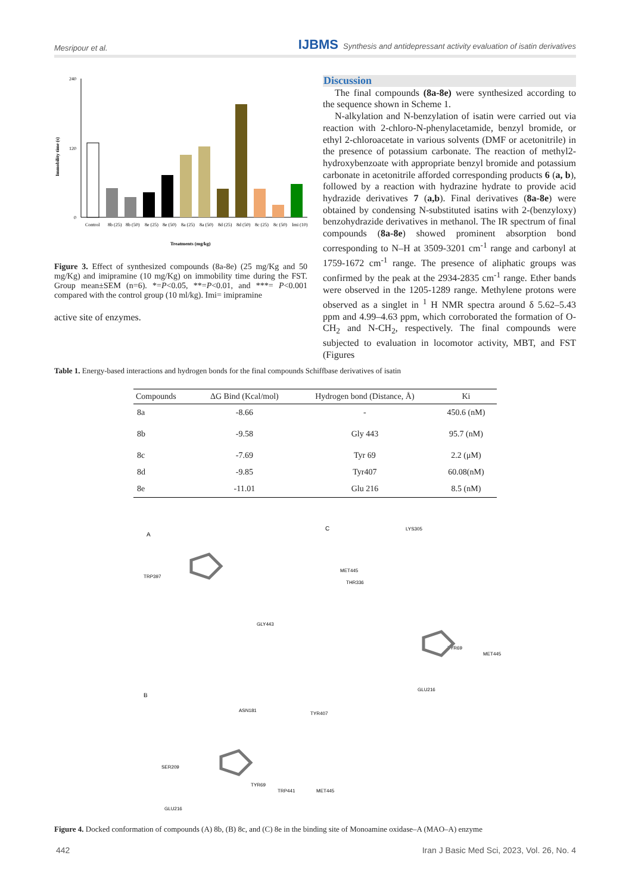Mesripour et al. IJBMS Synthesis and antidepressant activity evaluation of isatin derivatives
Immobility time (s)
240
120
0
Control
8b (25)
8b (50)
8e (25)
8e (50)
8a (25)
8a (50)
8d (25)
8d (50)
8c (25)
8c (50)
Imi (10)
Treatments (mg/kg)
Figure 3. Effect of synthesized compounds (8a-8e) (25 mg/Kg and 50 mg/Kg) and imipramine (10 mg/Kg) on immobility time during the FST. Group mean±SEM (n=6). *=P<0.05, **=P<0.01, and ***= P<0.001 compared with the control group (10 ml/kg). Imi= imipramine
active site of enzymes.
Discussion
The final compounds (8a-8e) were synthesized according to the sequence shown in Scheme 1.
N-alkylation and N-benzylation of isatin were carried out via reaction with 2-chloro-N-phenylacetamide, benzyl bromide, or ethyl 2-chloroacetate in various solvents (DMF or acetonitrile) in the presence of potassium carbonate. The reaction of methyl2-hydroxybenzoate with appropriate benzyl bromide and potassium carbonate in acetonitrile afforded corresponding products 6 (a, b), followed by a reaction with hydrazine hydrate to provide acid hydrazide derivatives 7 (a,b). Final derivatives (8a-8e) were obtained by condensing N-substituted isatins with 2-(benzyloxy) benzohydrazide derivatives in methanol. The IR spectrum of final compounds (8a-8e) showed prominent absorption bond corresponding to N–H at 3509-3201 cm<sup>-1</sup> range and carbonyl at 1759-1672 cm<sup>-1</sup> range. The presence of aliphatic groups was confirmed by the peak at the 2934-2835 cm<sup>-1</sup> range. Ether bands were observed in the 1205-1289 range. Methylene protons were observed as a singlet in <sup>1</sup> H NMR spectra around δ 5.62–5.43 ppm and 4.99–4.63 ppm, which corroborated the formation of O-CH<sub>2</sub> and N-CH<sub>2</sub>, respectively. The final compounds were subjected to evaluation in locomotor activity, MBT, and FST (Figures
Table 1. Energy-based interactions and hydrogen bonds for the final compounds Schiffbase derivatives of isatin
| Compounds | ΔG Bind (Kcal/mol) | Hydrogen bond (Distance, Å) | Ki |
| --- | --- | --- | --- |
| 8a | -8.66 | - | 450.6 (nM) |
| 8b | -9.58 | Gly 443 | 95.7 (nM) |
| 8c | -7.69 | Tyr 69 | 2.2 (μM) |
| 8d | -9.85 | Tyr407 | 60.08(nM) |
| 8e | -11.01 | Glu 216 | 8.5 (nM) |
A
TRP397
MET445
GLY443
C
LYS305
THR336
TYR69
MET445
GLU216
B
ASN181
TYR407
SER209
TYR69
TRP441
MET445
GLU216
Figure 4. Docked conformation of compounds (A) 8b, (B) 8c, and (C) 8e in the binding site of Monoamine oxidase–A (MAO–A) enzyme
442 Iran J Basic Med Sci, 2023, Vol. 26, No. 4